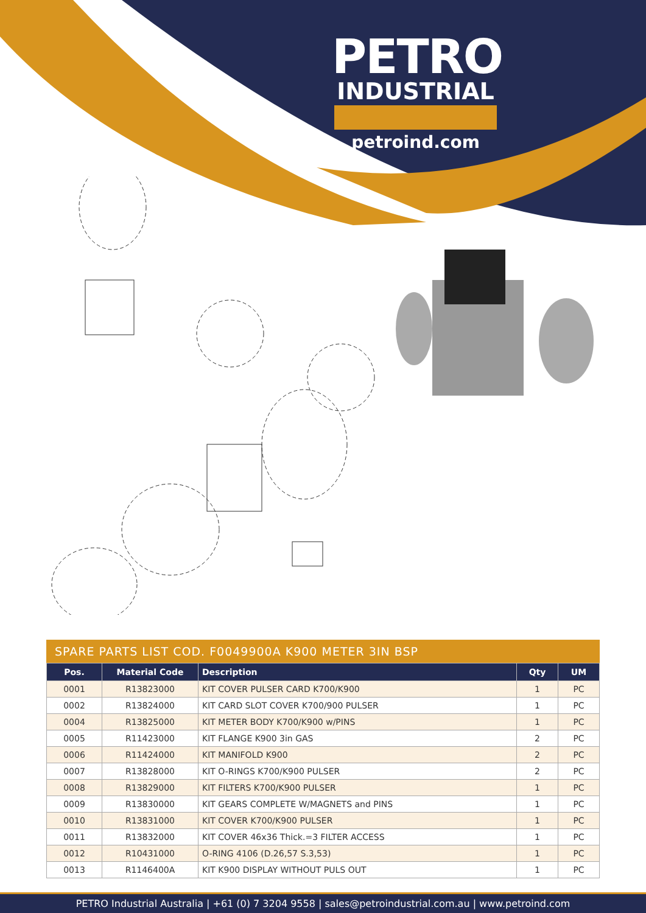PETRO
INDUSTRIAL
petroind.com
SPARE PARTS LIST COD. F0049900A K900 METER 3IN BSP
| Pos. | Material Code | Description | Qty | UM |
| --- | --- | --- | --- | --- |
| 0001 | R13823000 | KIT COVER PULSER CARD K700/K900 | 1 | PC |
| 0002 | R13824000 | KIT CARD SLOT COVER K700/900 PULSER | 1 | PC |
| 0004 | R13825000 | KIT METER BODY K700/K900 w/PINS | 1 | PC |
| 0005 | R11423000 | KIT FLANGE K900 3in GAS | 2 | PC |
| 0006 | R11424000 | KIT MANIFOLD K900 | 2 | PC |
| 0007 | R13828000 | KIT O-RINGS K700/K900 PULSER | 2 | PC |
| 0008 | R13829000 | KIT FILTERS K700/K900 PULSER | 1 | PC |
| 0009 | R13830000 | KIT GEARS COMPLETE W/MAGNETS and PINS | 1 | PC |
| 0010 | R13831000 | KIT COVER K700/K900 PULSER | 1 | PC |
| 0011 | R13832000 | KIT COVER 46x36 Thick.=3 FILTER ACCESS | 1 | PC |
| 0012 | R10431000 | O-RING 4106 (D.26,57 S.3,53) | 1 | PC |
| 0013 | R1146400A | KIT K900 DISPLAY WITHOUT PULS OUT | 1 | PC |
PETRO Industrial Australia | +61 (0) 7 3204 9558 | sales@petroindustrial.com.au | www.petroind.com